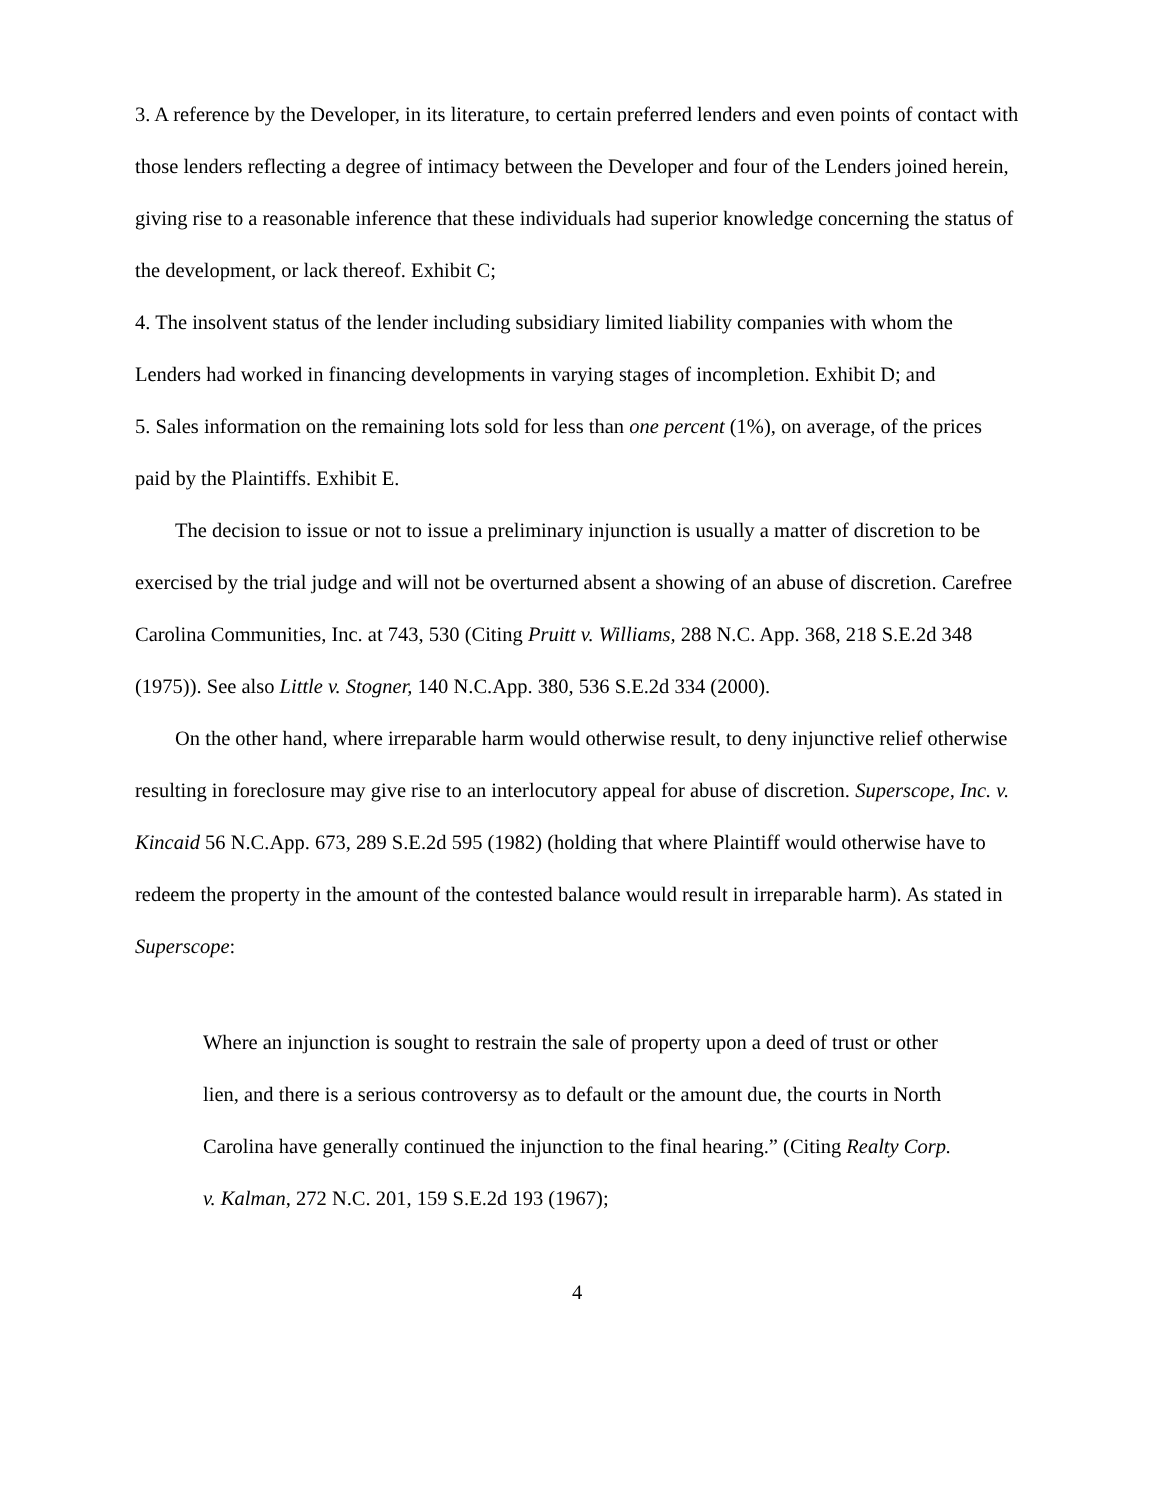3. A reference by the Developer, in its literature, to certain preferred lenders and even points of contact with those lenders reflecting a degree of intimacy between the Developer and four of the Lenders joined herein, giving rise to a reasonable inference that these individuals had superior knowledge concerning the status of the development, or lack thereof. Exhibit C;
4. The insolvent status of the lender including subsidiary limited liability companies with whom the Lenders had worked in financing developments in varying stages of incompletion. Exhibit D; and
5. Sales information on the remaining lots sold for less than one percent (1%), on average, of the prices paid by the Plaintiffs. Exhibit E.
The decision to issue or not to issue a preliminary injunction is usually a matter of discretion to be exercised by the trial judge and will not be overturned absent a showing of an abuse of discretion. Carefree Carolina Communities, Inc. at 743, 530 (Citing Pruitt v. Williams, 288 N.C. App. 368, 218 S.E.2d 348 (1975)). See also Little v. Stogner, 140 N.C.App. 380, 536 S.E.2d 334 (2000).
On the other hand, where irreparable harm would otherwise result, to deny injunctive relief otherwise resulting in foreclosure may give rise to an interlocutory appeal for abuse of discretion. Superscope, Inc. v. Kincaid 56 N.C.App. 673, 289 S.E.2d 595 (1982) (holding that where Plaintiff would otherwise have to redeem the property in the amount of the contested balance would result in irreparable harm). As stated in Superscope:
Where an injunction is sought to restrain the sale of property upon a deed of trust or other lien, and there is a serious controversy as to default or the amount due, the courts in North Carolina have generally continued the injunction to the final hearing.” (Citing Realty Corp. v. Kalman, 272 N.C. 201, 159 S.E.2d 193 (1967);
4